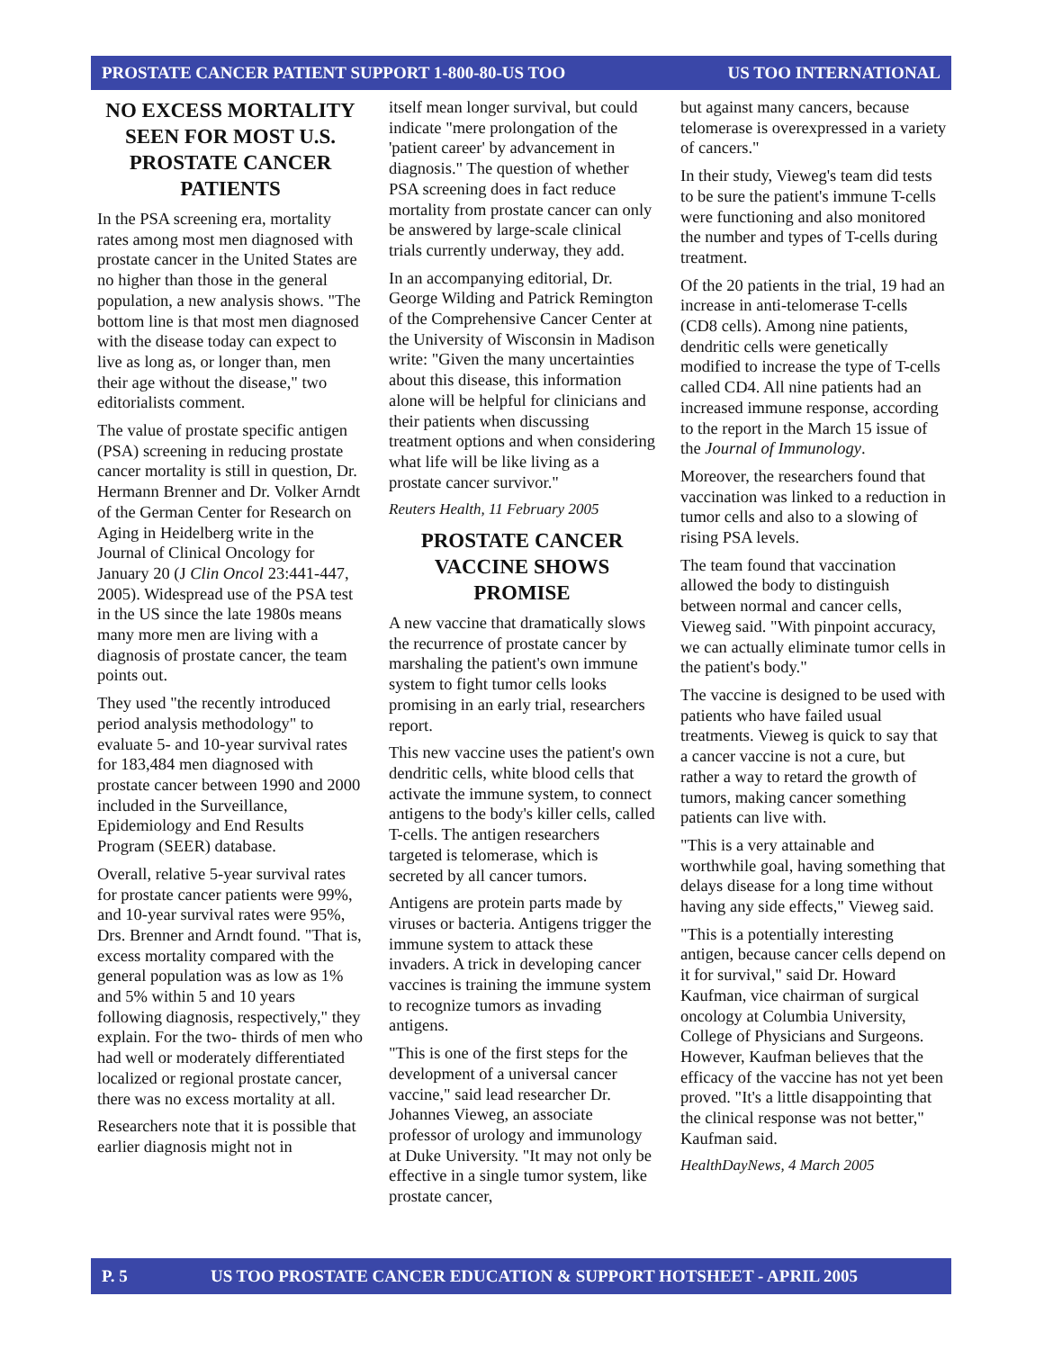PROSTATE CANCER PATIENT SUPPORT 1-800-80-US TOO US TOO INTERNATIONAL
NO EXCESS MORTALITY SEEN FOR MOST U.S. PROSTATE CANCER PATIENTS
In the PSA screening era, mortality rates among most men diagnosed with prostate cancer in the United States are no higher than those in the general population, a new analysis shows. "The bottom line is that most men diagnosed with the disease today can expect to live as long as, or longer than, men their age without the disease," two editorialists comment.
The value of prostate specific antigen (PSA) screening in reducing prostate cancer mortality is still in question, Dr. Hermann Brenner and Dr. Volker Arndt of the German Center for Research on Aging in Heidelberg write in the Journal of Clinical Oncology for January 20 (J Clin Oncol 23:441-447, 2005). Widespread use of the PSA test in the US since the late 1980s means many more men are living with a diagnosis of prostate cancer, the team points out.
They used "the recently introduced period analysis methodology" to evaluate 5- and 10-year survival rates for 183,484 men diagnosed with prostate cancer between 1990 and 2000 included in the Surveillance, Epidemiology and End Results Program (SEER) database.
Overall, relative 5-year survival rates for prostate cancer patients were 99%, and 10-year survival rates were 95%, Drs. Brenner and Arndt found. "That is, excess mortality compared with the general population was as low as 1% and 5% within 5 and 10 years following diagnosis, respectively," they explain. For the two- thirds of men who had well or moderately differentiated localized or regional prostate cancer, there was no excess mortality at all.
Researchers note that it is possible that earlier diagnosis might not in
itself mean longer survival, but could indicate "mere prolongation of the 'patient career' by advancement in diagnosis." The question of whether PSA screening does in fact reduce mortality from prostate cancer can only be answered by large-scale clinical trials currently underway, they add.
In an accompanying editorial, Dr. George Wilding and Patrick Remington of the Comprehensive Cancer Center at the University of Wisconsin in Madison write: "Given the many uncertainties about this disease, this information alone will be helpful for clinicians and their patients when discussing treatment options and when considering what life will be like living as a prostate cancer survivor."
Reuters Health, 11 February 2005
PROSTATE CANCER VACCINE SHOWS PROMISE
A new vaccine that dramatically slows the recurrence of prostate cancer by marshaling the patient's own immune system to fight tumor cells looks promising in an early trial, researchers report.
This new vaccine uses the patient's own dendritic cells, white blood cells that activate the immune system, to connect antigens to the body's killer cells, called T-cells. The antigen researchers targeted is telomerase, which is secreted by all cancer tumors.
Antigens are protein parts made by viruses or bacteria. Antigens trigger the immune system to attack these invaders. A trick in developing cancer vaccines is training the immune system to recognize tumors as invading antigens.
"This is one of the first steps for the development of a universal cancer vaccine," said lead researcher Dr. Johannes Vieweg, an associate professor of urology and immunology at Duke University. "It may not only be effective in a single tumor system, like prostate cancer,
but against many cancers, because telomerase is overexpressed in a variety of cancers."
In their study, Vieweg's team did tests to be sure the patient's immune T-cells were functioning and also monitored the number and types of T-cells during treatment.
Of the 20 patients in the trial, 19 had an increase in anti-telomerase T-cells (CD8 cells). Among nine patients, dendritic cells were genetically modified to increase the type of T-cells called CD4. All nine patients had an increased immune response, according to the report in the March 15 issue of the Journal of Immunology.
Moreover, the researchers found that vaccination was linked to a reduction in tumor cells and also to a slowing of rising PSA levels.
The team found that vaccination allowed the body to distinguish between normal and cancer cells, Vieweg said. "With pinpoint accuracy, we can actually eliminate tumor cells in the patient's body."
The vaccine is designed to be used with patients who have failed usual treatments. Vieweg is quick to say that a cancer vaccine is not a cure, but rather a way to retard the growth of tumors, making cancer something patients can live with.
"This is a very attainable and worthwhile goal, having something that delays disease for a long time without having any side effects," Vieweg said.
"This is a potentially interesting antigen, because cancer cells depend on it for survival," said Dr. Howard Kaufman, vice chairman of surgical oncology at Columbia University, College of Physicians and Surgeons. However, Kaufman believes that the efficacy of the vaccine has not yet been proved. "It's a little disappointing that the clinical response was not better," Kaufman said.
HealthDayNews, 4 March 2005
P. 5 US TOO PROSTATE CANCER EDUCATION & SUPPORT HOTSHEET - APRIL 2005